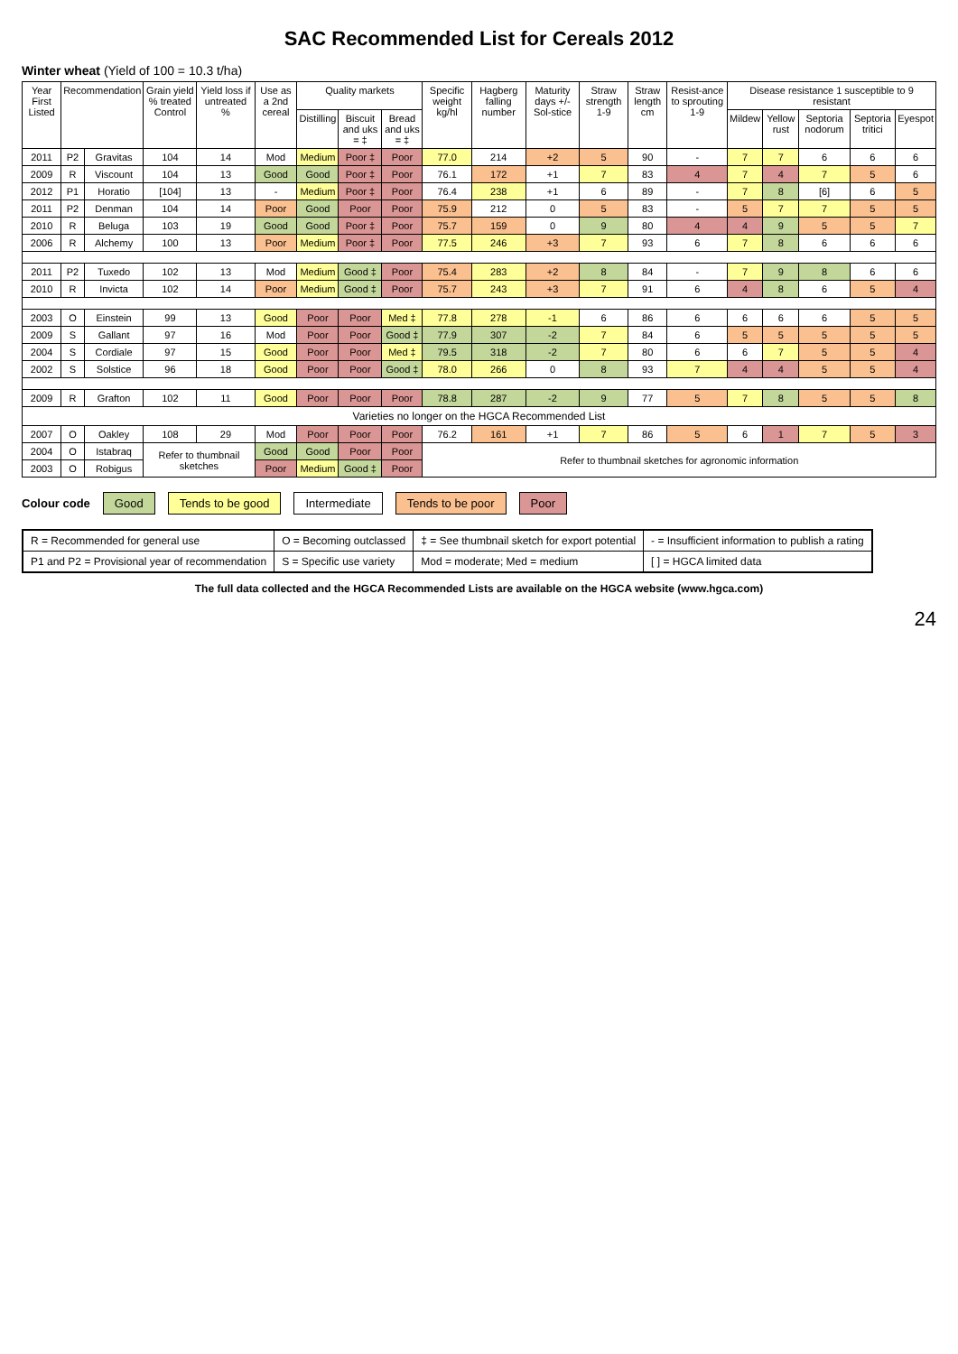SAC Recommended List for Cereals 2012
Winter wheat (Yield of 100 = 10.3 t/ha)
| Year First Listed | Recommendation | | Grain yield % treated Control | Yield loss if untreated % | Use as a 2nd cereal | Quality markets | | | Specific weight kg/hl | Hagberg falling number | Maturity days +/- Sol-stice | Straw strength 1-9 | Straw length cm | Resist-ance to sprouting 1-9 | Disease resistance 1 susceptible to 9 resistant | | | | |
| --- | --- | --- | --- | --- | --- | --- | --- | --- | --- | --- | --- | --- | --- | --- | --- | --- | --- | --- | --- |
| | | | | | | Distilling | Biscuit and uks = ‡ | Bread and uks = ‡ | | | | | | | Mildew | Yellow rust | Septoria nodorum | Septoria tritici | Eyespot |
| 2011 | P2 | Gravitas | 104 | 14 | Mod | Medium | Poor ‡ | Poor | 77.0 | 214 | +2 | 5 | 90 | - | 7 | 7 | 6 | 6 | 6 |
| 2009 | R | Viscount | 104 | 13 | Good | Good | Poor ‡ | Poor | 76.1 | 172 | +1 | 7 | 83 | 4 | 7 | 4 | 7 | 5 | 6 |
| 2012 | P1 | Horatio | [104] | 13 | - | Medium | Poor ‡ | Poor | 76.4 | 238 | +1 | 6 | 89 | - | 7 | 8 | [6] | 6 | 5 |
| 2011 | P2 | Denman | 104 | 14 | Poor | Good | Poor | Poor | 75.9 | 212 | 0 | 5 | 83 | - | 5 | 7 | 7 | 5 | 5 |
| 2010 | R | Beluga | 103 | 19 | Good | Good | Poor ‡ | Poor | 75.7 | 159 | 0 | 9 | 80 | 4 | 4 | 9 | 5 | 5 | 7 |
| 2006 | R | Alchemy | 100 | 13 | Poor | Medium | Poor ‡ | Poor | 77.5 | 246 | +3 | 7 | 93 | 6 | 7 | 8 | 6 | 6 | 6 |
| 2011 | P2 | Tuxedo | 102 | 13 | Mod | Medium | Good ‡ | Poor | 75.4 | 283 | +2 | 8 | 84 | - | 7 | 9 | 8 | 6 | 6 |
| 2010 | R | Invicta | 102 | 14 | Poor | Medium | Good ‡ | Poor | 75.7 | 243 | +3 | 7 | 91 | 6 | 4 | 8 | 6 | 5 | 4 |
| 2003 | O | Einstein | 99 | 13 | Good | Poor | Poor | Med ‡ | 77.8 | 278 | -1 | 6 | 86 | 6 | 6 | 6 | 6 | 5 | 5 |
| 2009 | S | Gallant | 97 | 16 | Mod | Poor | Poor | Good ‡ | 77.9 | 307 | -2 | 7 | 84 | 6 | 5 | 5 | 5 | 5 | 5 |
| 2004 | S | Cordiale | 97 | 15 | Good | Poor | Poor | Med ‡ | 79.5 | 318 | -2 | 7 | 80 | 6 | 6 | 7 | 5 | 5 | 4 |
| 2002 | S | Solstice | 96 | 18 | Good | Poor | Poor | Good ‡ | 78.0 | 266 | 0 | 8 | 93 | 7 | 4 | 4 | 5 | 5 | 4 |
| 2009 | R | Grafton | 102 | 11 | Good | Poor | Poor | Poor | 78.8 | 287 | -2 | 9 | 77 | 5 | 7 | 8 | 5 | 5 | 8 |
| Varieties no longer on the HGCA Recommended List | | | | | | | | | | | | | | | | | | | |
| 2007 | O | Oakley | 108 | 29 | Mod | Poor | Poor | Poor | 76.2 | 161 | +1 | 7 | 86 | 5 | 6 | 1 | 7 | 5 | 3 |
| 2004 | O | Istabraq | Refer to thumbnail sketches | | Good | Good | Poor | Poor | Refer to thumbnail sketches for agronomic information | | | | | | | | | | |
| 2003 | O | Robigus | | | Poor | Medium | Good ‡ | Poor | | | | | | | | | | | |
Colour code Good Tends to be good Intermediate Tends to be poor Poor
| R = Recommended for general use | O = Becoming outclassed | ‡ = See thumbnail sketch for export potential | - = Insufficient information to publish a rating |
| P1 and P2 = Provisional year of recommendation | S = Specific use variety | Mod = moderate; Med = medium | [ ] = HGCA limited data |
The full data collected and the HGCA Recommended Lists are available on the HGCA website (www.hgca.com)
24